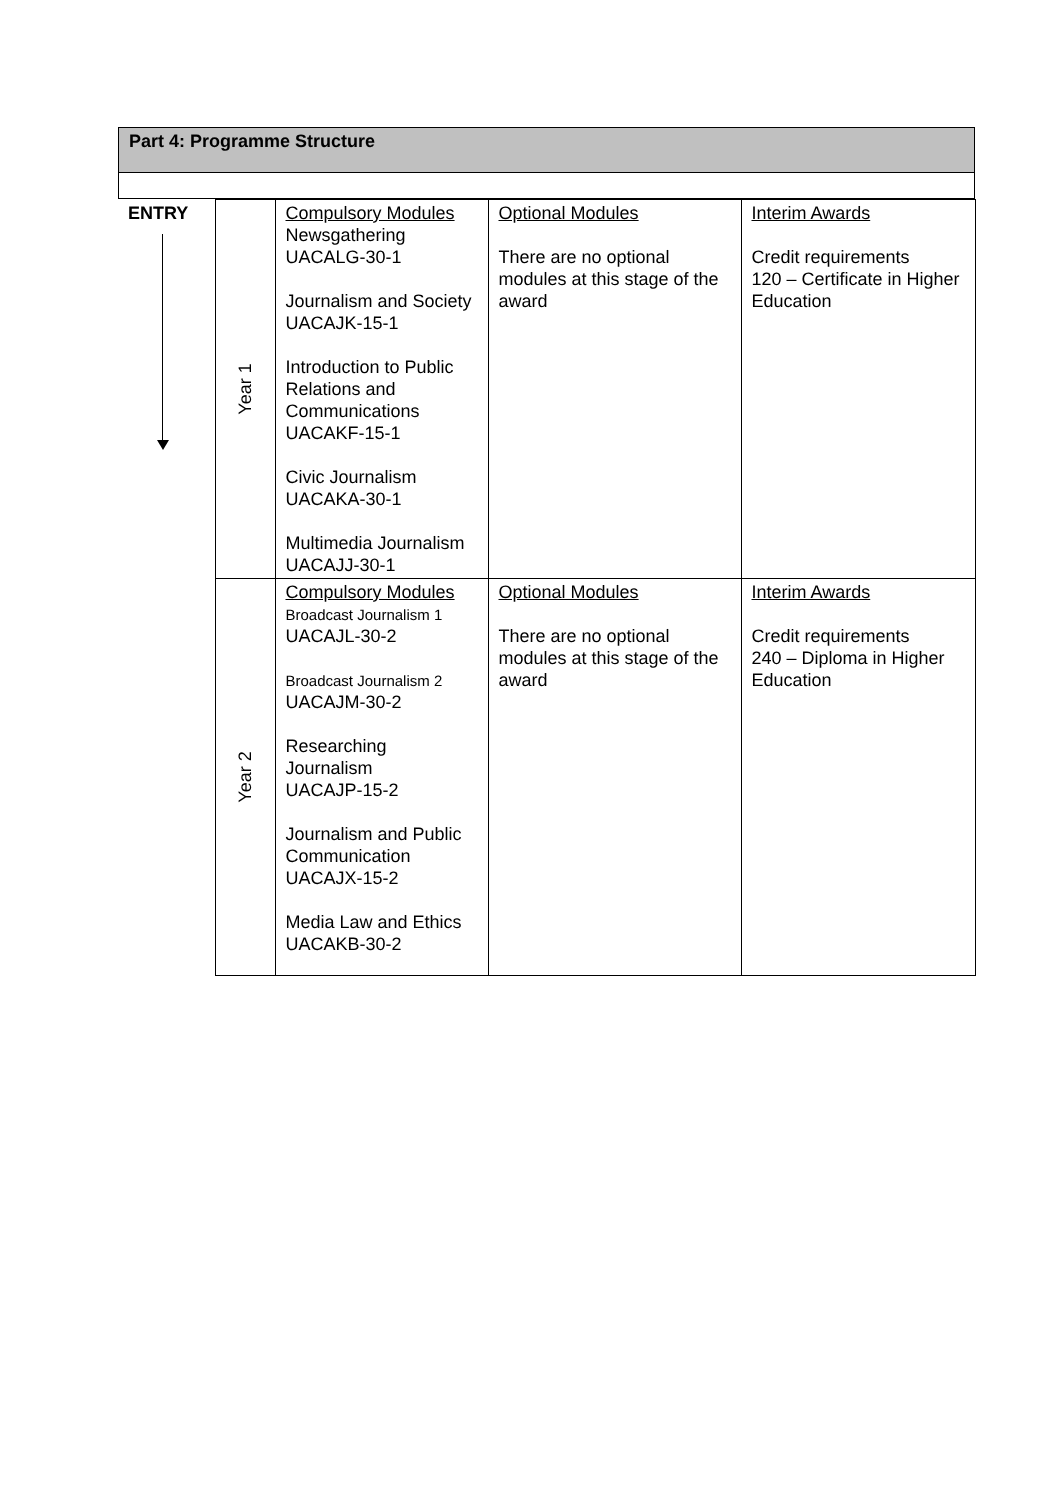Part 4: Programme Structure
| ENTRY | Year 1 | Compulsory Modules Newsgathering UACALG-30-1 Journalism and Society UACAJK-15-1 Introduction to Public Relations and Communications UACAKF-15-1 Civic Journalism UACAKA-30-1 Multimedia Journalism UACAJJ-30-1 | Optional Modules There are no optional modules at this stage of the award | Interim Awards Credit requirements 120 – Certificate in Higher Education |
| | Year 2 | Compulsory Modules Broadcast Journalism 1 UACAJL-30-2 Broadcast Journalism 2 UACAJM-30-2 Researching Journalism UACAJP-15-2 Journalism and Public Communication UACAJX-15-2 Media Law and Ethics UACAKB-30-2 | Optional Modules There are no optional modules at this stage of the award | Interim Awards Credit requirements 240 – Diploma in Higher Education |